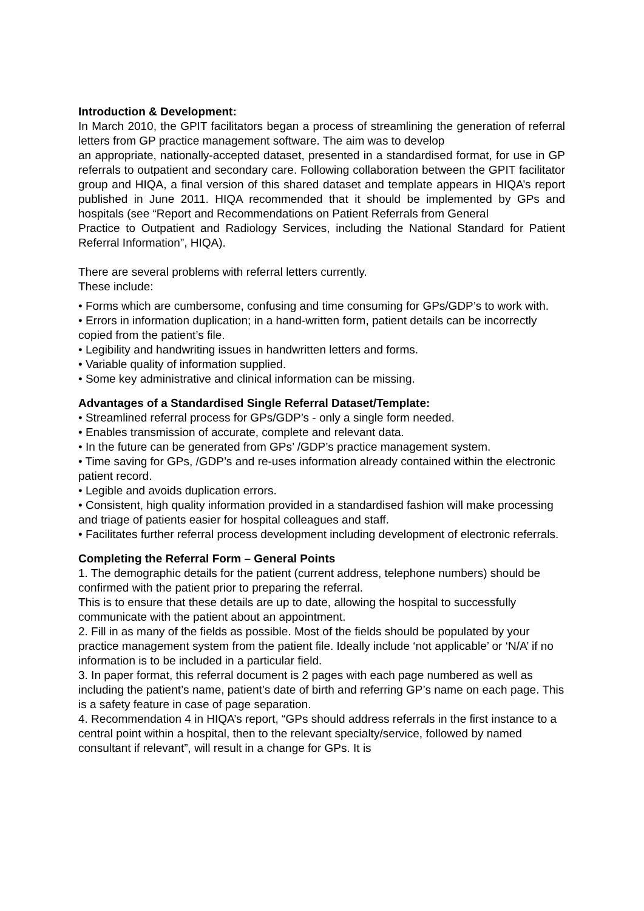Introduction & Development:
In March 2010, the GPIT facilitators began a process of streamlining the generation of referral letters from GP practice management software. The aim was to develop
an appropriate, nationally-accepted dataset, presented in a standardised format, for use in GP referrals to outpatient and secondary care. Following collaboration between the GPIT facilitator group and HIQA, a final version of this shared dataset and template appears in HIQA’s report published in June 2011. HIQA recommended that it should be implemented by GPs and hospitals (see “Report and Recommendations on Patient Referrals from General
Practice to Outpatient and Radiology Services, including the National Standard for Patient Referral Information”, HIQA).
There are several problems with referral letters currently.
These include:
• Forms which are cumbersome, confusing and time consuming for GPs/GDP’s to work with.
• Errors in information duplication; in a hand-written form, patient details can be incorrectly copied from the patient’s file.
• Legibility and handwriting issues in handwritten letters and forms.
• Variable quality of information supplied.
• Some key administrative and clinical information can be missing.
Advantages of a Standardised Single Referral Dataset/Template:
• Streamlined referral process for GPs/GDP’s - only a single form needed.
• Enables transmission of accurate, complete and relevant data.
• In the future can be generated from GPs’ /GDP’s practice management system.
• Time saving for GPs, /GDP’s and re-uses information already contained within the electronic patient record.
• Legible and avoids duplication errors.
• Consistent, high quality information provided in a standardised fashion will make processing and triage of patients easier for hospital colleagues and staff.
• Facilitates further referral process development including development of electronic referrals.
Completing the Referral Form – General Points
1. The demographic details for the patient (current address, telephone numbers) should be confirmed with the patient prior to preparing the referral.
This is to ensure that these details are up to date, allowing the hospital to successfully communicate with the patient about an appointment.
2. Fill in as many of the fields as possible. Most of the fields should be populated by your practice management system from the patient file. Ideally include ‘not applicable’ or ‘N/A’ if no information is to be included in a particular field.
3. In paper format, this referral document is 2 pages with each page numbered as well as including the patient’s name, patient’s date of birth and referring GP’s name on each page. This is a safety feature in case of page separation.
4. Recommendation 4 in HIQA’s report, “GPs should address referrals in the first instance to a central point within a hospital, then to the relevant specialty/service, followed by named consultant if relevant”, will result in a change for GPs. It is